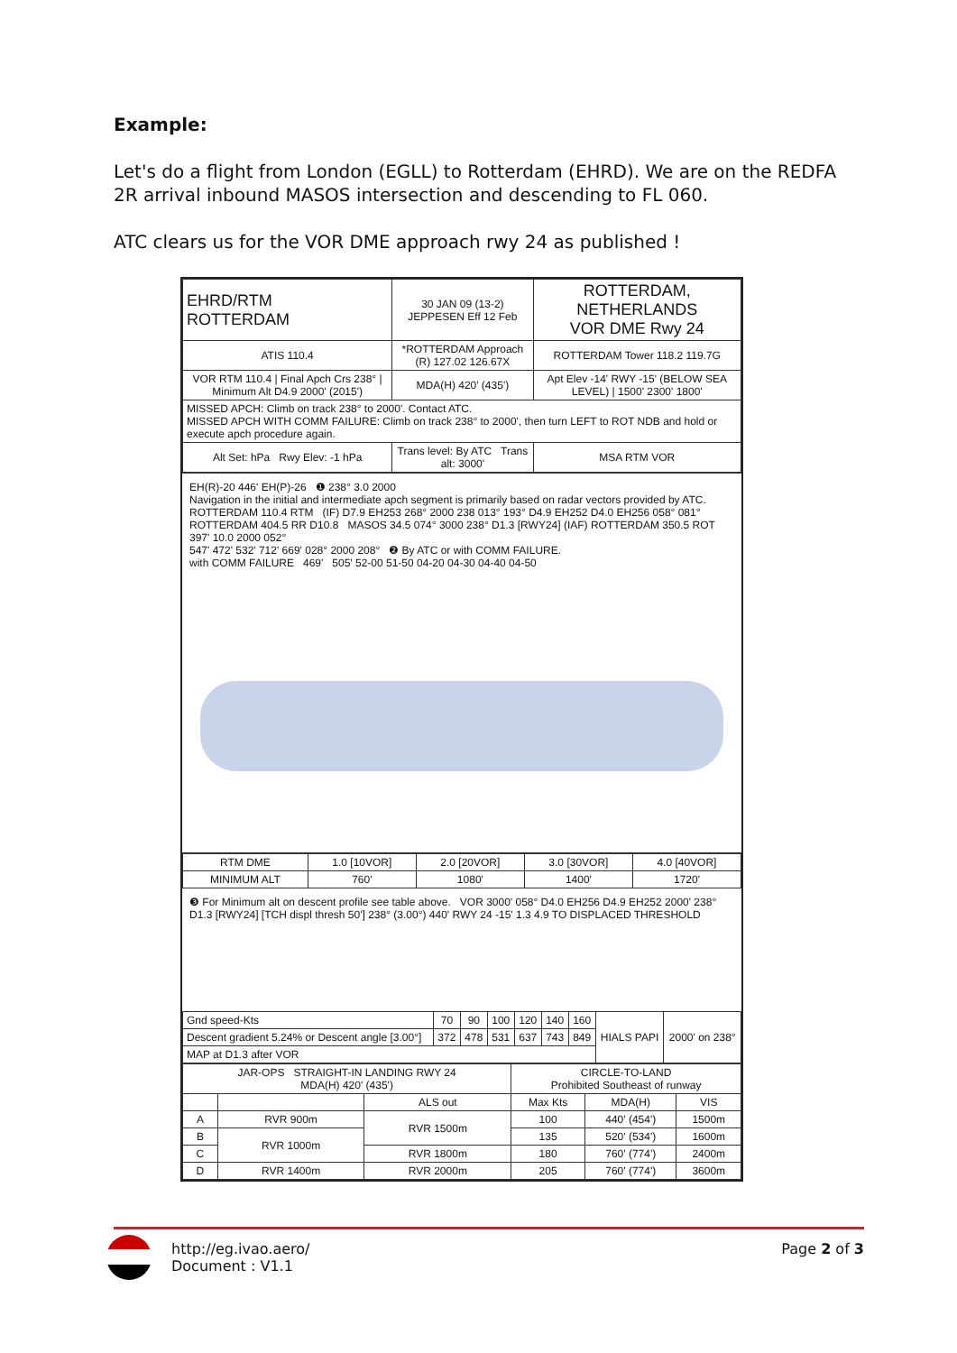Example:
Let's do a flight from London (EGLL) to Rotterdam (EHRD). We are on the REDFA 2R arrival inbound MASOS intersection and descending to FL 060.
ATC clears us for the VOR DME approach rwy 24 as published !
| EHRD/RTM ROTTERDAM | 30 JAN 09 (13-2) JEPPESEN Eff 12 Feb | ROTTERDAM, NETHERLANDS VOR DME Rwy 24 |
| ATIS 110.4 | *ROTTERDAM Approach (R) 127.02 126.67X | ROTTERDAM Tower 118.2 119.7G |
| VOR RTM 110.4 / Final Apch Crs 238° / Minimum Alt D4.9 2000' (2015') | MDA(H) 420' (435') | Apt Elev -14' RWY -15' (BELOW SEA LEVEL) / 1500' 2300' 1800' |
| MISSED APCH: Climb on track 238° to 2000'. Contact ATC. MISSED APCH WITH COMM FAILURE: Climb on track 238° to 2000', then turn LEFT to ROT NDB and hold or execute apch procedure again. | | |
| Alt Set: hPa Rwy Elev: -1 hPa | Trans level: By ATC Trans alt: 3000' | MSA RTM VOR |
EH(R)-20 446' EH(P)-26 ❶ 238° 3.0 2000
Navigation in the initial and intermediate apch segment is primarily based on radar vectors provided by ATC.
ROTTERDAM 110.4 RTM (IF) D7.9 EH253 268° 2000 238 013° 193° D4.9 EH252 D4.0 EH256 058° 081°
ROTTERDAM 404.5 RR D10.8 MASOS 34.5 074° 3000 238° D1.3 [RWY24] (IAF) ROTTERDAM 350.5 ROT 397' 10.0 2000 052°
547' 472' 532' 712' 669' 028° 2000 208° ❷ By ATC or with COMM FAILURE.
with COMM FAILURE 469' 505' 52-00 51-50 04-20 04-30 04-40 04-50
| RTM DME | 1.0 [10VOR] | 2.0 [20VOR] | 3.0 [30VOR] | 4.0 [40VOR] |
| MINIMUM ALT | 760' | 1080' | 1400' | 1720' |
❸ For Minimum alt on descent profile see table above. VOR 3000' 058° D4.0 EH256 D4.9 EH252 2000' 238° D1.3 [RWY24] [TCH displ thresh 50'] 238° (3.00°) 440' RWY 24 -15' 1.3 4.9 TO DISPLACED THRESHOLD
| Gnd speed-Kts | 70 | 90 | 100 | 120 | 140 | 160 | HIALS PAPI | 2000' on 238° |
| Descent gradient 5.24% or Descent angle [3.00°] | 372 | 478 | 531 | 637 | 743 | 849 | | |
| MAP at D1.3 after VOR | | | | | | | | |
| JAR-OPS STRAIGHT-IN LANDING RWY 24 MDA(H) 420' (435') | | | CIRCLE-TO-LAND Prohibited Southeast of runway | | |
| --- | --- | --- | --- | --- | --- |
| | | ALS out | Max Kts | MDA(H) | VIS |
| A | RVR 900m | RVR 1500m | 100 | 440' (454') | 1500m |
| B | RVR 1000m | | 135 | 520' (534') | 1600m |
| C | | RVR 1800m | 180 | 760' (774') | 2400m |
| D | RVR 1400m | RVR 2000m | 205 | 760' (774') | 3600m |
http://eg.ivao.aero/
Document : V1.1
Page 2 of 3